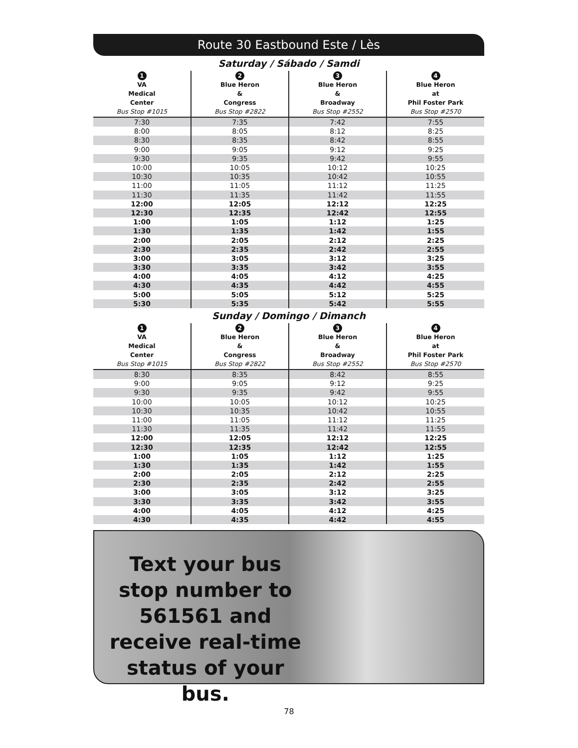Route 30 Eastbound Este / Lès
Saturday / Sábado / Samdi
| 1 VA Medical Center Bus Stop #1015 | 2 Blue Heron & Congress Bus Stop #2822 | 3 Blue Heron & Broadway Bus Stop #2552 | 4 Blue Heron at Phil Foster Park Bus Stop #2570 |
| --- | --- | --- | --- |
| 7:30 | 7:35 | 7:42 | 7:55 |
| 8:00 | 8:05 | 8:12 | 8:25 |
| 8:30 | 8:35 | 8:42 | 8:55 |
| 9:00 | 9:05 | 9:12 | 9:25 |
| 9:30 | 9:35 | 9:42 | 9:55 |
| 10:00 | 10:05 | 10:12 | 10:25 |
| 10:30 | 10:35 | 10:42 | 10:55 |
| 11:00 | 11:05 | 11:12 | 11:25 |
| 11:30 | 11:35 | 11:42 | 11:55 |
| 12:00 | 12:05 | 12:12 | 12:25 |
| 12:30 | 12:35 | 12:42 | 12:55 |
| 1:00 | 1:05 | 1:12 | 1:25 |
| 1:30 | 1:35 | 1:42 | 1:55 |
| 2:00 | 2:05 | 2:12 | 2:25 |
| 2:30 | 2:35 | 2:42 | 2:55 |
| 3:00 | 3:05 | 3:12 | 3:25 |
| 3:30 | 3:35 | 3:42 | 3:55 |
| 4:00 | 4:05 | 4:12 | 4:25 |
| 4:30 | 4:35 | 4:42 | 4:55 |
| 5:00 | 5:05 | 5:12 | 5:25 |
| 5:30 | 5:35 | 5:42 | 5:55 |
Sunday / Domingo / Dimanch
| 1 VA Medical Center Bus Stop #1015 | 2 Blue Heron & Congress Bus Stop #2822 | 3 Blue Heron & Broadway Bus Stop #2552 | 4 Blue Heron at Phil Foster Park Bus Stop #2570 |
| --- | --- | --- | --- |
| 8:30 | 8:35 | 8:42 | 8:55 |
| 9:00 | 9:05 | 9:12 | 9:25 |
| 9:30 | 9:35 | 9:42 | 9:55 |
| 10:00 | 10:05 | 10:12 | 10:25 |
| 10:30 | 10:35 | 10:42 | 10:55 |
| 11:00 | 11:05 | 11:12 | 11:25 |
| 11:30 | 11:35 | 11:42 | 11:55 |
| 12:00 | 12:05 | 12:12 | 12:25 |
| 12:30 | 12:35 | 12:42 | 12:55 |
| 1:00 | 1:05 | 1:12 | 1:25 |
| 1:30 | 1:35 | 1:42 | 1:55 |
| 2:00 | 2:05 | 2:12 | 2:25 |
| 2:30 | 2:35 | 2:42 | 2:55 |
| 3:00 | 3:05 | 3:12 | 3:25 |
| 3:30 | 3:35 | 3:42 | 3:55 |
| 4:00 | 4:05 | 4:12 | 4:25 |
| 4:30 | 4:35 | 4:42 | 4:55 |
Text your bus stop number to 561561 and receive real-time status of your bus.
78